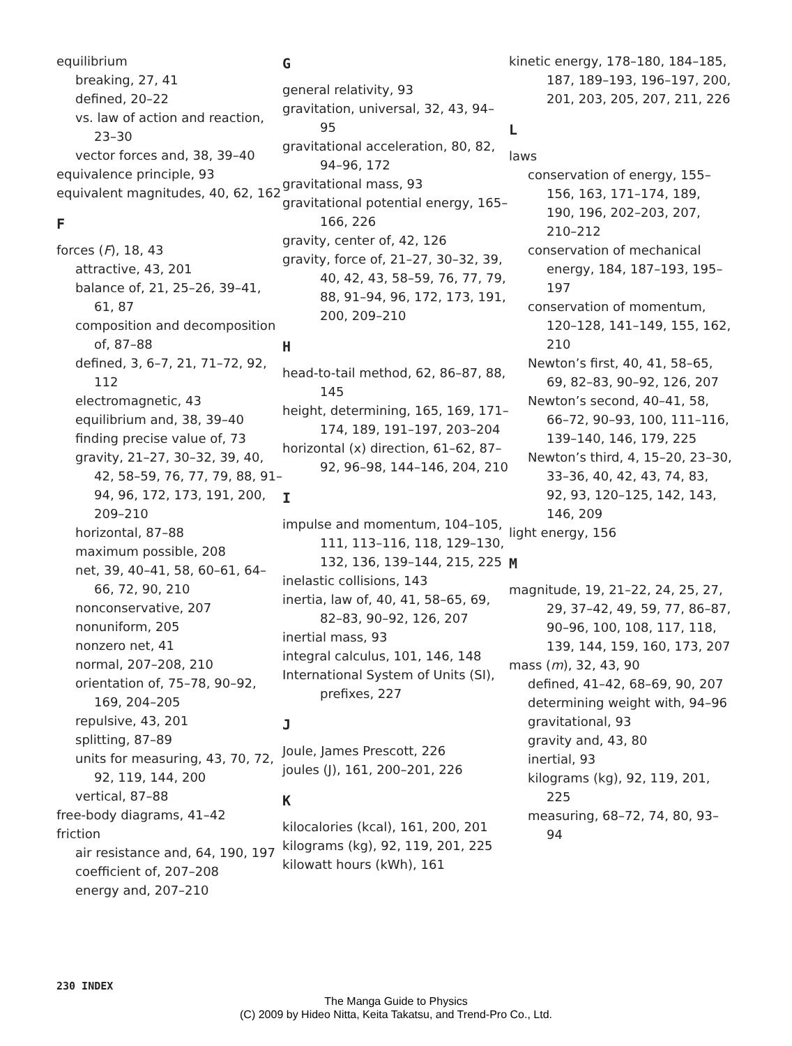equilibrium
breaking, 27, 41
defined, 20–22
vs. law of action and reaction, 23–30
vector forces and, 38, 39–40
equivalence principle, 93
equivalent magnitudes, 40, 62, 162
F
forces (F), 18, 43
attractive, 43, 201
balance of, 21, 25–26, 39–41, 61, 87
composition and decomposition of, 87–88
defined, 3, 6–7, 21, 71–72, 92, 112
electromagnetic, 43
equilibrium and, 38, 39–40
finding precise value of, 73
gravity, 21–27, 30–32, 39, 40, 42, 58–59, 76, 77, 79, 88, 91–94, 96, 172, 173, 191, 200, 209–210
horizontal, 87–88
maximum possible, 208
net, 39, 40–41, 58, 60–61, 64–66, 72, 90, 210
nonconservative, 207
nonuniform, 205
nonzero net, 41
normal, 207–208, 210
orientation of, 75–78, 90–92, 169, 204–205
repulsive, 43, 201
splitting, 87–89
units for measuring, 43, 70, 72, 92, 119, 144, 200
vertical, 87–88
free-body diagrams, 41–42
friction
air resistance and, 64, 190, 197
coefficient of, 207–208
energy and, 207–210
G
general relativity, 93
gravitation, universal, 32, 43, 94–95
gravitational acceleration, 80, 82, 94–96, 172
gravitational mass, 93
gravitational potential energy, 165–166, 226
gravity, center of, 42, 126
gravity, force of, 21–27, 30–32, 39, 40, 42, 43, 58–59, 76, 77, 79, 88, 91–94, 96, 172, 173, 191, 200, 209–210
H
head-to-tail method, 62, 86–87, 88, 145
height, determining, 165, 169, 171–174, 189, 191–197, 203–204
horizontal (x) direction, 61–62, 87–92, 96–98, 144–146, 204, 210
I
impulse and momentum, 104–105, 111, 113–116, 118, 129–130, 132, 136, 139–144, 215, 225
inelastic collisions, 143
inertia, law of, 40, 41, 58–65, 69, 82–83, 90–92, 126, 207
inertial mass, 93
integral calculus, 101, 146, 148
International System of Units (SI), prefixes, 227
J
Joule, James Prescott, 226
joules (J), 161, 200–201, 226
K
kilocalories (kcal), 161, 200, 201
kilograms (kg), 92, 119, 201, 225
kilowatt hours (kWh), 161
kinetic energy, 178–180, 184–185, 187, 189–193, 196–197, 200, 201, 203, 205, 207, 211, 226
L
laws
conservation of energy, 155–156, 163, 171–174, 189, 190, 196, 202–203, 207, 210–212
conservation of mechanical energy, 184, 187–193, 195–197
conservation of momentum, 120–128, 141–149, 155, 162, 210
Newton’s first, 40, 41, 58–65, 69, 82–83, 90–92, 126, 207
Newton’s second, 40–41, 58, 66–72, 90–93, 100, 111–116, 139–140, 146, 179, 225
Newton’s third, 4, 15–20, 23–30, 33–36, 40, 42, 43, 74, 83, 92, 93, 120–125, 142, 143, 146, 209
light energy, 156
M
magnitude, 19, 21–22, 24, 25, 27, 29, 37–42, 49, 59, 77, 86–87, 90–96, 100, 108, 117, 118, 139, 144, 159, 160, 173, 207
mass (m), 32, 43, 90
defined, 41–42, 68–69, 90, 207
determining weight with, 94–96
gravitational, 93
gravity and, 43, 80
inertial, 93
kilograms (kg), 92, 119, 201, 225
measuring, 68–72, 74, 80, 93–94
230 INDEX
The Manga Guide to Physics
(C) 2009 by Hideo Nitta, Keita Takatsu, and Trend-Pro Co., Ltd.